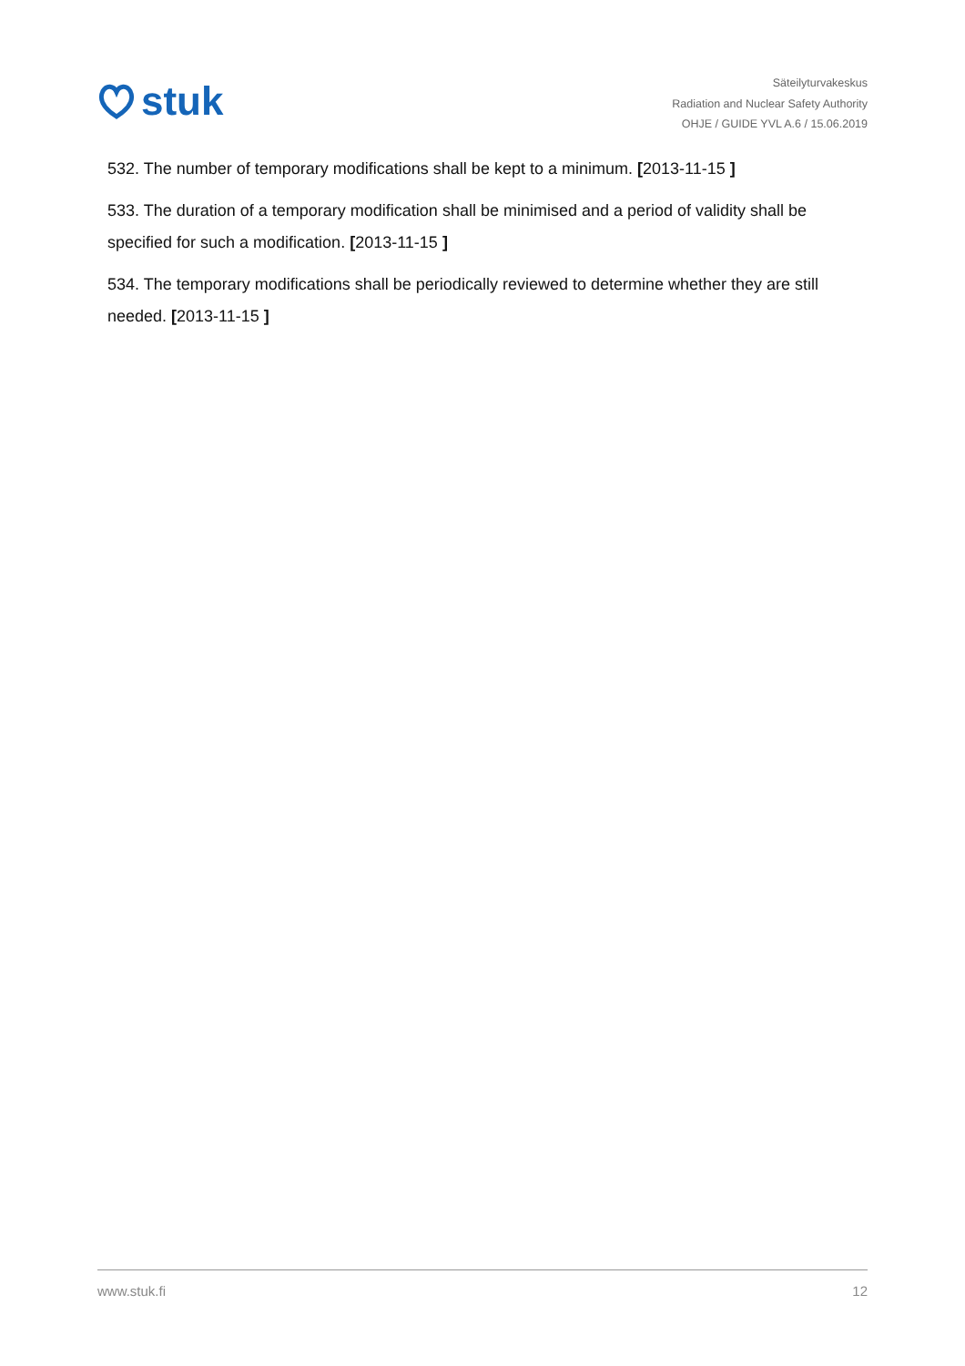stuk
Säteilyturvakeskus
Radiation and Nuclear Safety Authority
OHJE / GUIDE YVL A.6 / 15.06.2019
532. The number of temporary modifications shall be kept to a minimum. [2013-11-15 ]
533. The duration of a temporary modification shall be minimised and a period of validity shall be specified for such a modification. [2013-11-15 ]
534. The temporary modifications shall be periodically reviewed to determine whether they are still needed. [2013-11-15 ]
www.stuk.fi 12